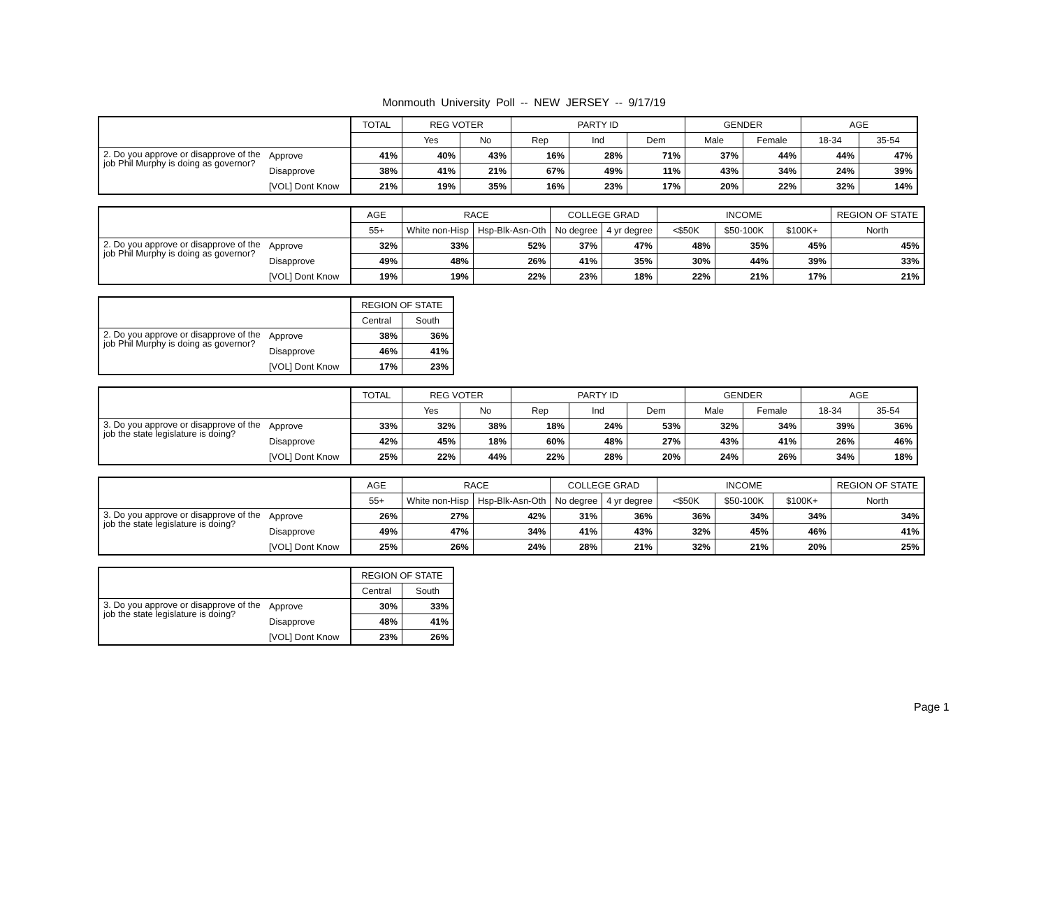Monmouth University Poll -- NEW JERSEY -- 9/17/19
| | | TOTAL | REG VOTER | | PARTY ID | | | GENDER | | AGE | |
| --- | --- | --- | --- | --- | --- | --- | --- | --- | --- | --- | --- |
| | | | Yes | No | Rep | Ind | Dem | Male | Female | 18-34 | 35-54 |
| 2. Do you approve or disapprove of the job Phil Murphy is doing as governor? | Approve | 41% | 40% | 43% | 16% | 28% | 71% | 37% | 44% | 44% | 47% |
| | Disapprove | 38% | 41% | 21% | 67% | 49% | 11% | 43% | 34% | 24% | 39% |
| | [VOL] Dont Know | 21% | 19% | 35% | 16% | 23% | 17% | 20% | 22% | 32% | 14% |
| | | AGE | RACE | | COLLEGE GRAD | | INCOME | | | REGION OF STATE |
| --- | --- | --- | --- | --- | --- | --- | --- | --- | --- | --- |
| | | 55+ | White non-Hisp | Hsp-Blk-Asn-Oth | No degree | 4 yr degree | <$50K | $50-100K | $100K+ | North |
| 2. Do you approve or disapprove of the job Phil Murphy is doing as governor? | Approve | 32% | 33% | 52% | 37% | 47% | 48% | 35% | 45% | 45% |
| | Disapprove | 49% | 48% | 26% | 41% | 35% | 30% | 44% | 39% | 33% |
| | [VOL] Dont Know | 19% | 19% | 22% | 23% | 18% | 22% | 21% | 17% | 21% |
| | | REGION OF STATE | |
| --- | --- | --- | --- |
| | | Central | South |
| 2. Do you approve or disapprove of the job Phil Murphy is doing as governor? | Approve | 38% | 36% |
| | Disapprove | 46% | 41% |
| | [VOL] Dont Know | 17% | 23% |
| | | TOTAL | REG VOTER | | PARTY ID | | | GENDER | | AGE | |
| --- | --- | --- | --- | --- | --- | --- | --- | --- | --- | --- | --- |
| | | | Yes | No | Rep | Ind | Dem | Male | Female | 18-34 | 35-54 |
| 3. Do you approve or disapprove of the job the state legislature is doing? | Approve | 33% | 32% | 38% | 18% | 24% | 53% | 32% | 34% | 39% | 36% |
| | Disapprove | 42% | 45% | 18% | 60% | 48% | 27% | 43% | 41% | 26% | 46% |
| | [VOL] Dont Know | 25% | 22% | 44% | 22% | 28% | 20% | 24% | 26% | 34% | 18% |
| | | AGE | RACE | | COLLEGE GRAD | | INCOME | | | REGION OF STATE |
| --- | --- | --- | --- | --- | --- | --- | --- | --- | --- | --- |
| | | 55+ | White non-Hisp | Hsp-Blk-Asn-Oth | No degree | 4 yr degree | <$50K | $50-100K | $100K+ | North |
| 3. Do you approve or disapprove of the job the state legislature is doing? | Approve | 26% | 27% | 42% | 31% | 36% | 36% | 34% | 34% | 34% |
| | Disapprove | 49% | 47% | 34% | 41% | 43% | 32% | 45% | 46% | 41% |
| | [VOL] Dont Know | 25% | 26% | 24% | 28% | 21% | 32% | 21% | 20% | 25% |
| | | REGION OF STATE | |
| --- | --- | --- | --- |
| | | Central | South |
| 3. Do you approve or disapprove of the job the state legislature is doing? | Approve | 30% | 33% |
| | Disapprove | 48% | 41% |
| | [VOL] Dont Know | 23% | 26% |
Page 1